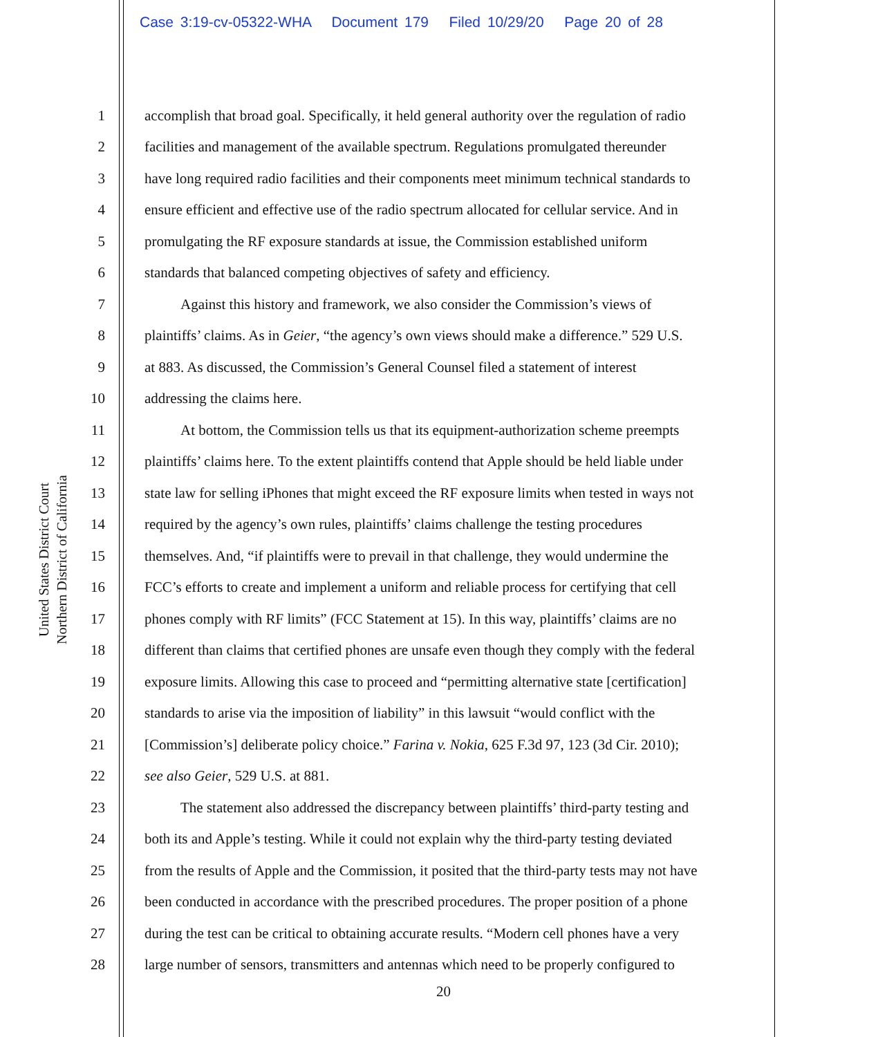Case 3:19-cv-05322-WHA Document 179 Filed 10/29/20 Page 20 of 28
United States District Court
Northern District of California
1 accomplish that broad goal. Specifically, it held general authority over the regulation of radio
2 facilities and management of the available spectrum. Regulations promulgated thereunder
3 have long required radio facilities and their components meet minimum technical standards to
4 ensure efficient and effective use of the radio spectrum allocated for cellular service. And in
5 promulgating the RF exposure standards at issue, the Commission established uniform
6 standards that balanced competing objectives of safety and efficiency.
7 Against this history and framework, we also consider the Commission’s views of
8 plaintiffs’ claims. As in Geier, “the agency’s own views should make a difference.” 529 U.S.
9 at 883. As discussed, the Commission’s General Counsel filed a statement of interest
10 addressing the claims here.
11 At bottom, the Commission tells us that its equipment-authorization scheme preempts
12 plaintiffs’ claims here. To the extent plaintiffs contend that Apple should be held liable under
13 state law for selling iPhones that might exceed the RF exposure limits when tested in ways not
14 required by the agency’s own rules, plaintiffs’ claims challenge the testing procedures
15 themselves. And, “if plaintiffs were to prevail in that challenge, they would undermine the
16 FCC’s efforts to create and implement a uniform and reliable process for certifying that cell
17 phones comply with RF limits” (FCC Statement at 15). In this way, plaintiffs’ claims are no
18 different than claims that certified phones are unsafe even though they comply with the federal
19 exposure limits. Allowing this case to proceed and “permitting alternative state [certification]
20 standards to arise via the imposition of liability” in this lawsuit “would conflict with the
21 [Commission’s] deliberate policy choice.” Farina v. Nokia, 625 F.3d 97, 123 (3d Cir. 2010);
22 see also Geier, 529 U.S. at 881.
23 The statement also addressed the discrepancy between plaintiffs’ third-party testing and
24 both its and Apple’s testing. While it could not explain why the third-party testing deviated
25 from the results of Apple and the Commission, it posited that the third-party tests may not have
26 been conducted in accordance with the prescribed procedures. The proper position of a phone
27 during the test can be critical to obtaining accurate results. “Modern cell phones have a very
28 large number of sensors, transmitters and antennas which need to be properly configured to
20